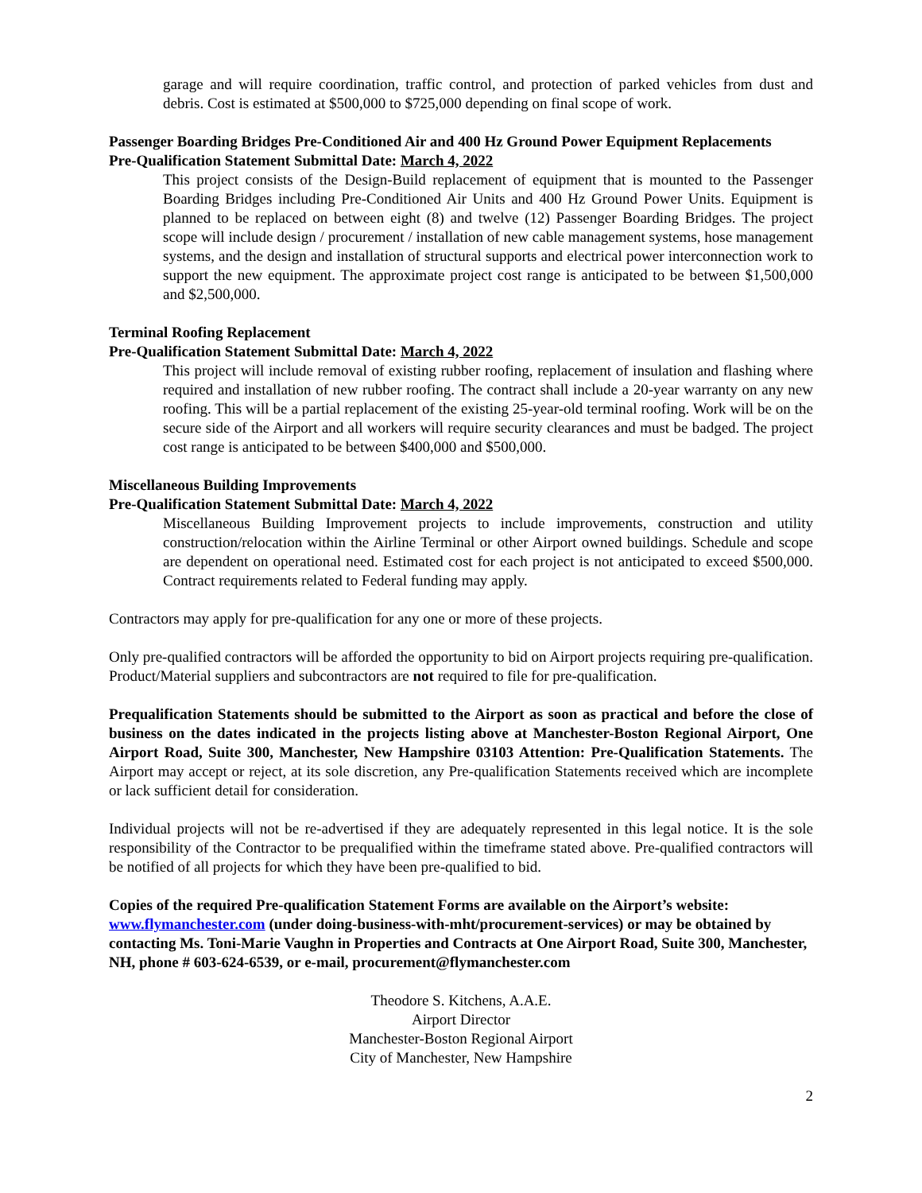garage and will require coordination, traffic control, and protection of parked vehicles from dust and debris. Cost is estimated at $500,000 to $725,000 depending on final scope of work.
Passenger Boarding Bridges Pre-Conditioned Air and 400 Hz Ground Power Equipment Replacements
Pre-Qualification Statement Submittal Date: March 4, 2022
This project consists of the Design-Build replacement of equipment that is mounted to the Passenger Boarding Bridges including Pre-Conditioned Air Units and 400 Hz Ground Power Units. Equipment is planned to be replaced on between eight (8) and twelve (12) Passenger Boarding Bridges. The project scope will include design / procurement / installation of new cable management systems, hose management systems, and the design and installation of structural supports and electrical power interconnection work to support the new equipment. The approximate project cost range is anticipated to be between $1,500,000 and $2,500,000.
Terminal Roofing Replacement
Pre-Qualification Statement Submittal Date: March 4, 2022
This project will include removal of existing rubber roofing, replacement of insulation and flashing where required and installation of new rubber roofing. The contract shall include a 20-year warranty on any new roofing. This will be a partial replacement of the existing 25-year-old terminal roofing. Work will be on the secure side of the Airport and all workers will require security clearances and must be badged. The project cost range is anticipated to be between $400,000 and $500,000.
Miscellaneous Building Improvements
Pre-Qualification Statement Submittal Date: March 4, 2022
Miscellaneous Building Improvement projects to include improvements, construction and utility construction/relocation within the Airline Terminal or other Airport owned buildings. Schedule and scope are dependent on operational need. Estimated cost for each project is not anticipated to exceed $500,000. Contract requirements related to Federal funding may apply.
Contractors may apply for pre-qualification for any one or more of these projects.
Only pre-qualified contractors will be afforded the opportunity to bid on Airport projects requiring pre-qualification. Product/Material suppliers and subcontractors are not required to file for pre-qualification.
Prequalification Statements should be submitted to the Airport as soon as practical and before the close of business on the dates indicated in the projects listing above at Manchester-Boston Regional Airport, One Airport Road, Suite 300, Manchester, New Hampshire 03103 Attention: Pre-Qualification Statements. The Airport may accept or reject, at its sole discretion, any Pre-qualification Statements received which are incomplete or lack sufficient detail for consideration.
Individual projects will not be re-advertised if they are adequately represented in this legal notice. It is the sole responsibility of the Contractor to be prequalified within the timeframe stated above. Pre-qualified contractors will be notified of all projects for which they have been pre-qualified to bid.
Copies of the required Pre-qualification Statement Forms are available on the Airport’s website: www.flymanchester.com (under doing-business-with-mht/procurement-services) or may be obtained by contacting Ms. Toni-Marie Vaughn in Properties and Contracts at One Airport Road, Suite 300, Manchester, NH, phone # 603-624-6539, or e-mail, procurement@flymanchester.com
Theodore S. Kitchens, A.A.E.
Airport Director
Manchester-Boston Regional Airport
City of Manchester, New Hampshire
2